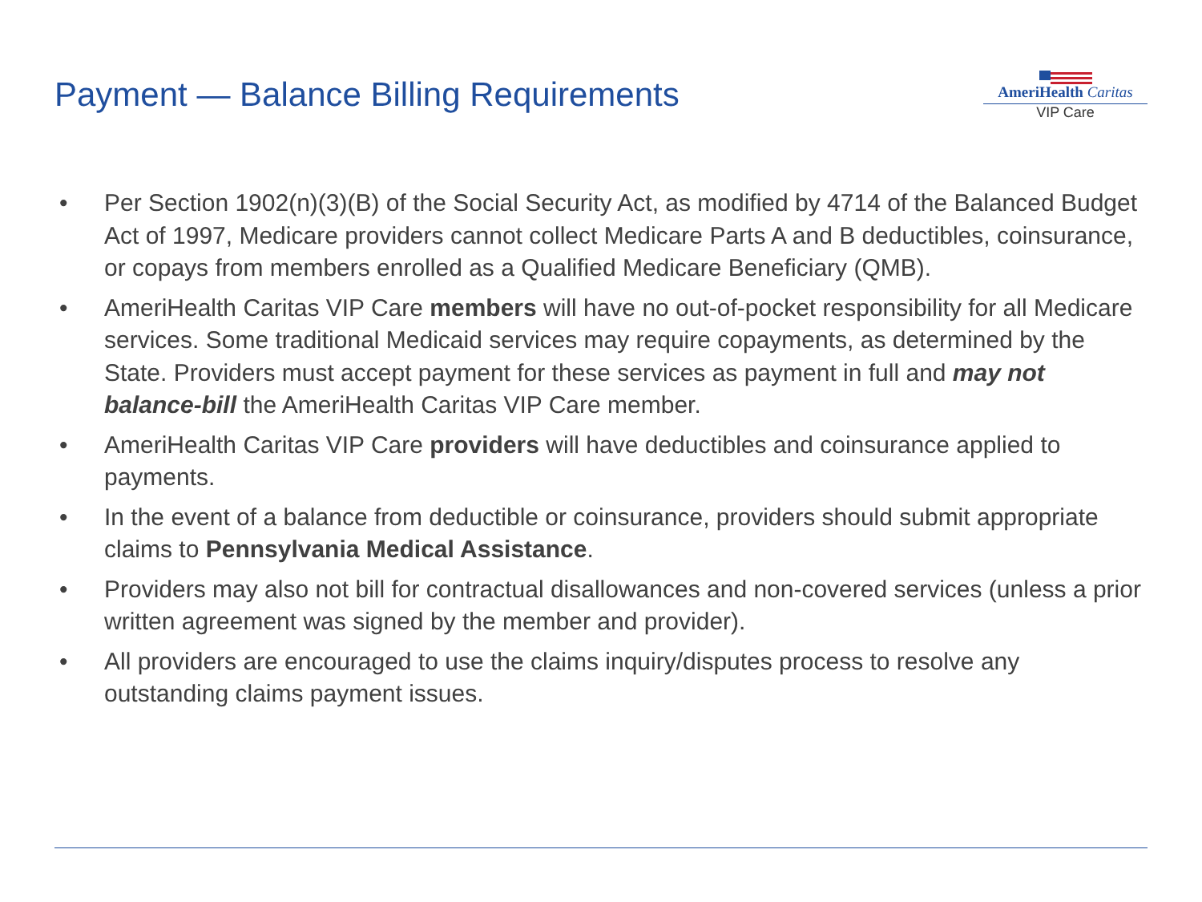Payment — Balance Billing Requirements
AmeriHealth Caritas
VIP Care
• Per Section 1902(n)(3)(B) of the Social Security Act, as modified by 4714 of the Balanced Budget Act of 1997, Medicare providers cannot collect Medicare Parts A and B deductibles, coinsurance, or copays from members enrolled as a Qualified Medicare Beneficiary (QMB).
• AmeriHealth Caritas VIP Care members will have no out-of-pocket responsibility for all Medicare services. Some traditional Medicaid services may require copayments, as determined by the State. Providers must accept payment for these services as payment in full and may not balance-bill the AmeriHealth Caritas VIP Care member.
• AmeriHealth Caritas VIP Care providers will have deductibles and coinsurance applied to payments.
• In the event of a balance from deductible or coinsurance, providers should submit appropriate claims to Pennsylvania Medical Assistance.
• Providers may also not bill for contractual disallowances and non-covered services (unless a prior written agreement was signed by the member and provider).
• All providers are encouraged to use the claims inquiry/disputes process to resolve any outstanding claims payment issues.